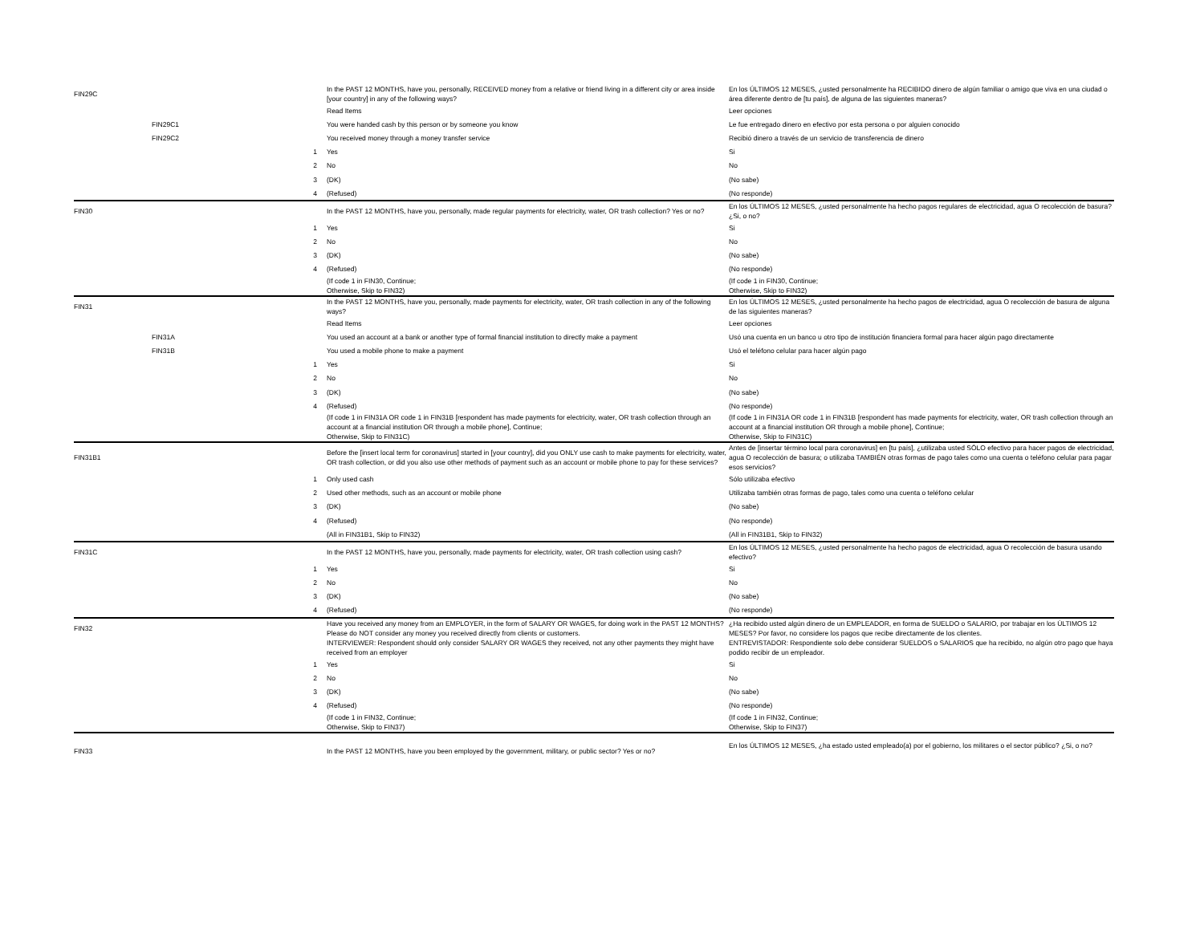| FIN29C | | | In the PAST 12 MONTHS, have you, personally, RECEIVED money from a relative or friend living in a different city or area inside [your country] in any of the following ways? | En los ÚLTIMOS 12 MESES, ¿usted personalmente ha RECIBIDO dinero de algún familiar o amigo que viva en una ciudad o área diferente dentro de [tu país], de alguna de las siguientes maneras? |
| | | | Read Items | Leer opciones |
| | FIN29C1 | | You were handed cash by this person or by someone you know | Le fue entregado dinero en efectivo por esta persona o por alguien conocido |
| | FIN29C2 | | You received money through a money transfer service | Recibió dinero a través de un servicio de transferencia de dinero |
| | | 1 | Yes | Si |
| | | 2 | No | No |
| | | 3 | (DK) | (No sabe) |
| | | 4 | (Refused) | (No responde) |
| FIN30 | | | In the PAST 12 MONTHS, have you, personally, made regular payments for electricity, water, OR trash collection? Yes or no? | En los ÚLTIMOS 12 MESES, ¿usted personalmente ha hecho pagos regulares de electricidad, agua O recolección de basura? ¿Si, o no? |
| | | 1 | Yes | Si |
| | | 2 | No | No |
| | | 3 | (DK) | (No sabe) |
| | | 4 | (Refused) | (No responde) |
| | | | (If code 1 in FIN30, Continue; Otherwise, Skip to FIN32) | (If code 1 in FIN30, Continue; Otherwise, Skip to FIN32) |
| FIN31 | | | In the PAST 12 MONTHS, have you, personally, made payments for electricity, water, OR trash collection in any of the following ways? | En los ÚLTIMOS 12 MESES, ¿usted personalmente ha hecho pagos de electricidad, agua O recolección de basura de alguna de las siguientes maneras? |
| | | | Read Items | Leer opciones |
| | FIN31A | | You used an account at a bank or another type of formal financial institution to directly make a payment | Usó una cuenta en un banco u otro tipo de institución financiera formal para hacer algún pago directamente |
| | FIN31B | | You used a mobile phone to make a payment | Usó el teléfono celular para hacer algún pago |
| | | 1 | Yes | Si |
| | | 2 | No | No |
| | | 3 | (DK) | (No sabe) |
| | | 4 | (Refused) | (No responde) |
| | | | (If code 1 in FIN31A OR code 1 in FIN31B [respondent has made payments for electricity, water, OR trash collection through an account at a financial institution OR through a mobile phone], Continue; Otherwise, Skip to FIN31C) | (If code 1 in FIN31A OR code 1 in FIN31B [respondent has made payments for electricity, water, OR trash collection through an account at a financial institution OR through a mobile phone], Continue; Otherwise, Skip to FIN31C) |
| FIN31B1 | | | Before the [insert local term for coronavirus] started in [your country], did you ONLY use cash to make payments for electricity, water, OR trash collection, or did you also use other methods of payment such as an account or mobile phone to pay for these services? | Antes de [insertar término local para coronavirus] en [tu país], ¿utilizaba usted SÓLO efectivo para hacer pagos de electricidad, agua O recolección de basura; o utilizaba TAMBIÉN otras formas de pago tales como una cuenta o teléfono celular para pagar esos servicios? |
| | | 1 | Only used cash | Sólo utilizaba efectivo |
| | | 2 | Used other methods, such as an account or mobile phone | Utilizaba también otras formas de pago, tales como una cuenta o teléfono celular |
| | | 3 | (DK) | (No sabe) |
| | | 4 | (Refused) | (No responde) |
| | | | (All in FIN31B1, Skip to FIN32) | (All in FIN31B1, Skip to FIN32) |
| FIN31C | | | In the PAST 12 MONTHS, have you, personally, made payments for electricity, water, OR trash collection using cash? | En los ÚLTIMOS 12 MESES, ¿usted personalmente ha hecho pagos de electricidad, agua O recolección de basura usando efectivo? |
| | | 1 | Yes | Si |
| | | 2 | No | No |
| | | 3 | (DK) | (No sabe) |
| | | 4 | (Refused) | (No responde) |
| FIN32 | | | Have you received any money from an EMPLOYER, in the form of SALARY OR WAGES, for doing work in the PAST 12 MONTHS? Please do NOT consider any money you received directly from clients or customers. | ¿Ha recibido usted algún dinero de un EMPLEADOR, en forma de SUELDO o SALARIO, por trabajar en los ÚLTIMOS 12 MESES? Por favor, no considere los pagos que recibe directamente de los clientes. |
| | | | INTERVIEWER: Respondent should only consider SALARY OR WAGES they received, not any other payments they might have received from an employer | ENTREVISTADOR: Respondiente solo debe considerar SUELDOS o SALARIOS que ha recibido, no algún otro pago que haya podido recibir de un empleador. |
| | | 1 | Yes | Si |
| | | 2 | No | No |
| | | 3 | (DK) | (No sabe) |
| | | 4 | (Refused) | (No responde) |
| | | | (If code 1 in FIN32, Continue; Otherwise, Skip to FIN37) | (If code 1 in FIN32, Continue; Otherwise, Skip to FIN37) |
| FIN33 | | | In the PAST 12 MONTHS, have you been employed by the government, military, or public sector? Yes or no? | En los ÚLTIMOS 12 MESES, ¿ha estado usted empleado(a) por el gobierno, los militares o el sector público? ¿Si, o no? |